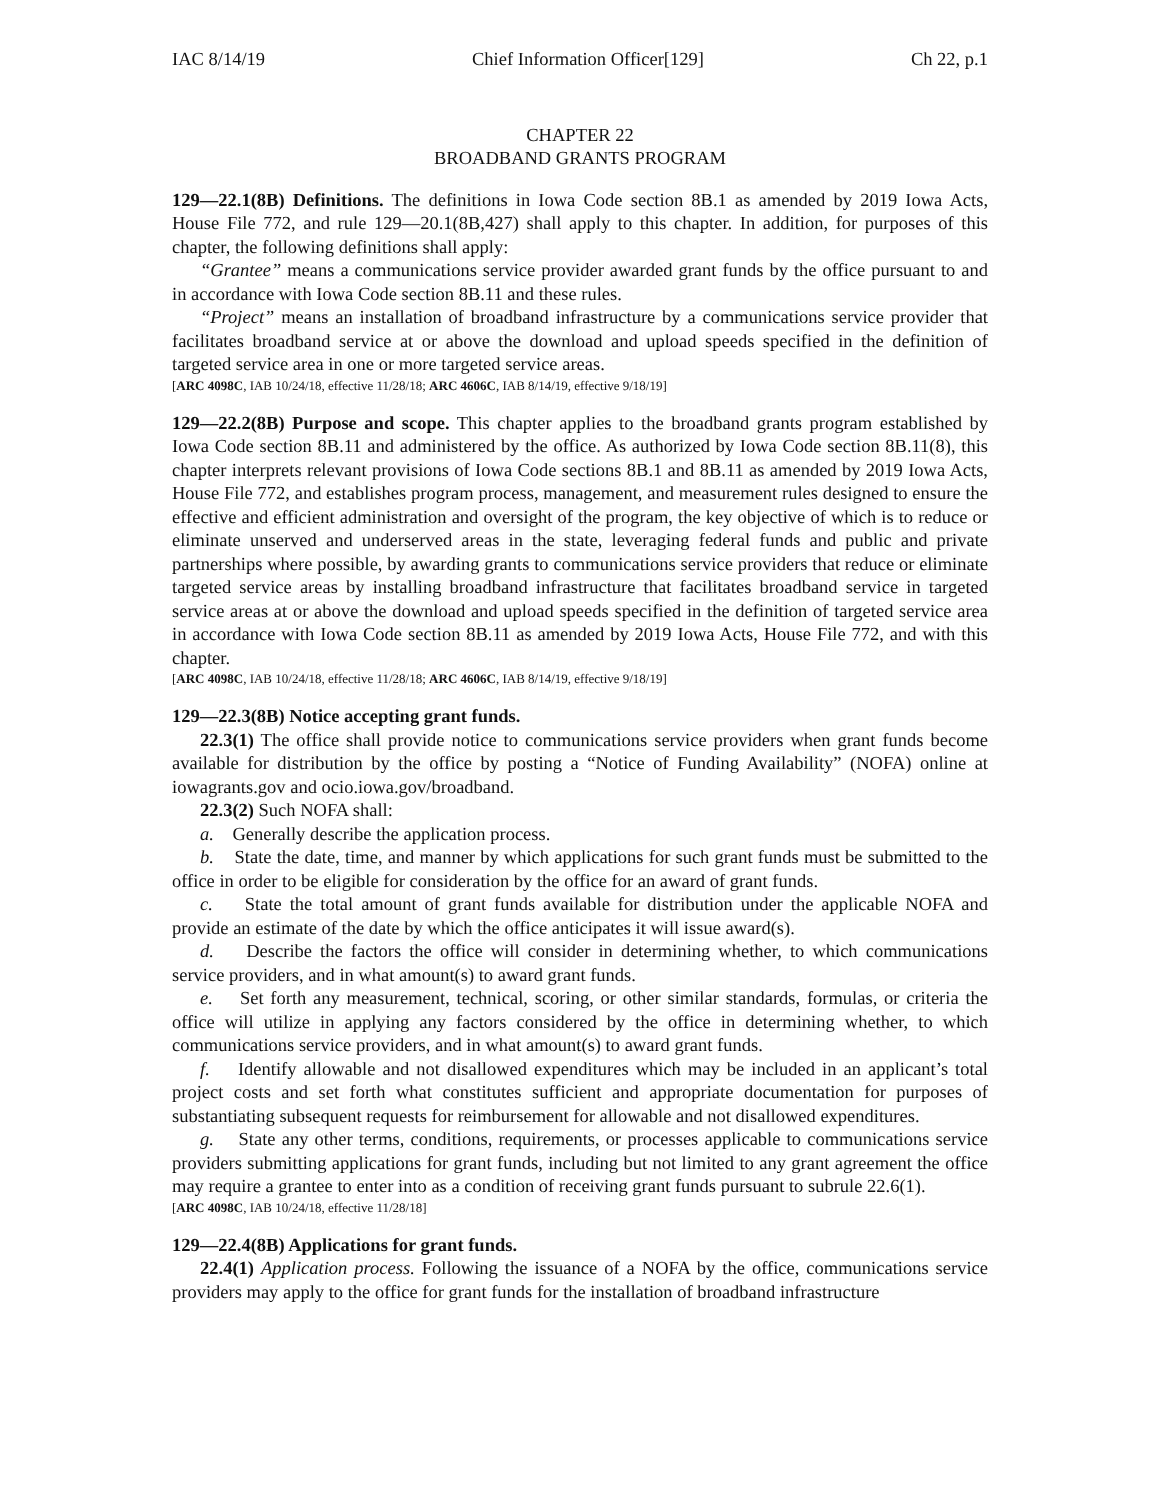IAC 8/14/19 Chief Information Officer[129] Ch 22, p.1
CHAPTER 22
BROADBAND GRANTS PROGRAM
129—22.1(8B) Definitions. The definitions in Iowa Code section 8B.1 as amended by 2019 Iowa Acts, House File 772, and rule 129—20.1(8B,427) shall apply to this chapter. In addition, for purposes of this chapter, the following definitions shall apply:
“Grantee” means a communications service provider awarded grant funds by the office pursuant to and in accordance with Iowa Code section 8B.11 and these rules.
“Project” means an installation of broadband infrastructure by a communications service provider that facilitates broadband service at or above the download and upload speeds specified in the definition of targeted service area in one or more targeted service areas.
[ARC 4098C, IAB 10/24/18, effective 11/28/18; ARC 4606C, IAB 8/14/19, effective 9/18/19]
129—22.2(8B) Purpose and scope. This chapter applies to the broadband grants program established by Iowa Code section 8B.11 and administered by the office. As authorized by Iowa Code section 8B.11(8), this chapter interprets relevant provisions of Iowa Code sections 8B.1 and 8B.11 as amended by 2019 Iowa Acts, House File 772, and establishes program process, management, and measurement rules designed to ensure the effective and efficient administration and oversight of the program, the key objective of which is to reduce or eliminate unserved and underserved areas in the state, leveraging federal funds and public and private partnerships where possible, by awarding grants to communications service providers that reduce or eliminate targeted service areas by installing broadband infrastructure that facilitates broadband service in targeted service areas at or above the download and upload speeds specified in the definition of targeted service area in accordance with Iowa Code section 8B.11 as amended by 2019 Iowa Acts, House File 772, and with this chapter.
[ARC 4098C, IAB 10/24/18, effective 11/28/18; ARC 4606C, IAB 8/14/19, effective 9/18/19]
129—22.3(8B) Notice accepting grant funds.
22.3(1) The office shall provide notice to communications service providers when grant funds become available for distribution by the office by posting a “Notice of Funding Availability” (NOFA) online at iowagrants.gov and ocio.iowa.gov/broadband.
22.3(2) Such NOFA shall:
a. Generally describe the application process.
b. State the date, time, and manner by which applications for such grant funds must be submitted to the office in order to be eligible for consideration by the office for an award of grant funds.
c. State the total amount of grant funds available for distribution under the applicable NOFA and provide an estimate of the date by which the office anticipates it will issue award(s).
d. Describe the factors the office will consider in determining whether, to which communications service providers, and in what amount(s) to award grant funds.
e. Set forth any measurement, technical, scoring, or other similar standards, formulas, or criteria the office will utilize in applying any factors considered by the office in determining whether, to which communications service providers, and in what amount(s) to award grant funds.
f. Identify allowable and not disallowed expenditures which may be included in an applicant’s total project costs and set forth what constitutes sufficient and appropriate documentation for purposes of substantiating subsequent requests for reimbursement for allowable and not disallowed expenditures.
g. State any other terms, conditions, requirements, or processes applicable to communications service providers submitting applications for grant funds, including but not limited to any grant agreement the office may require a grantee to enter into as a condition of receiving grant funds pursuant to subrule 22.6(1).
[ARC 4098C, IAB 10/24/18, effective 11/28/18]
129—22.4(8B) Applications for grant funds.
22.4(1) Application process. Following the issuance of a NOFA by the office, communications service providers may apply to the office for grant funds for the installation of broadband infrastructure